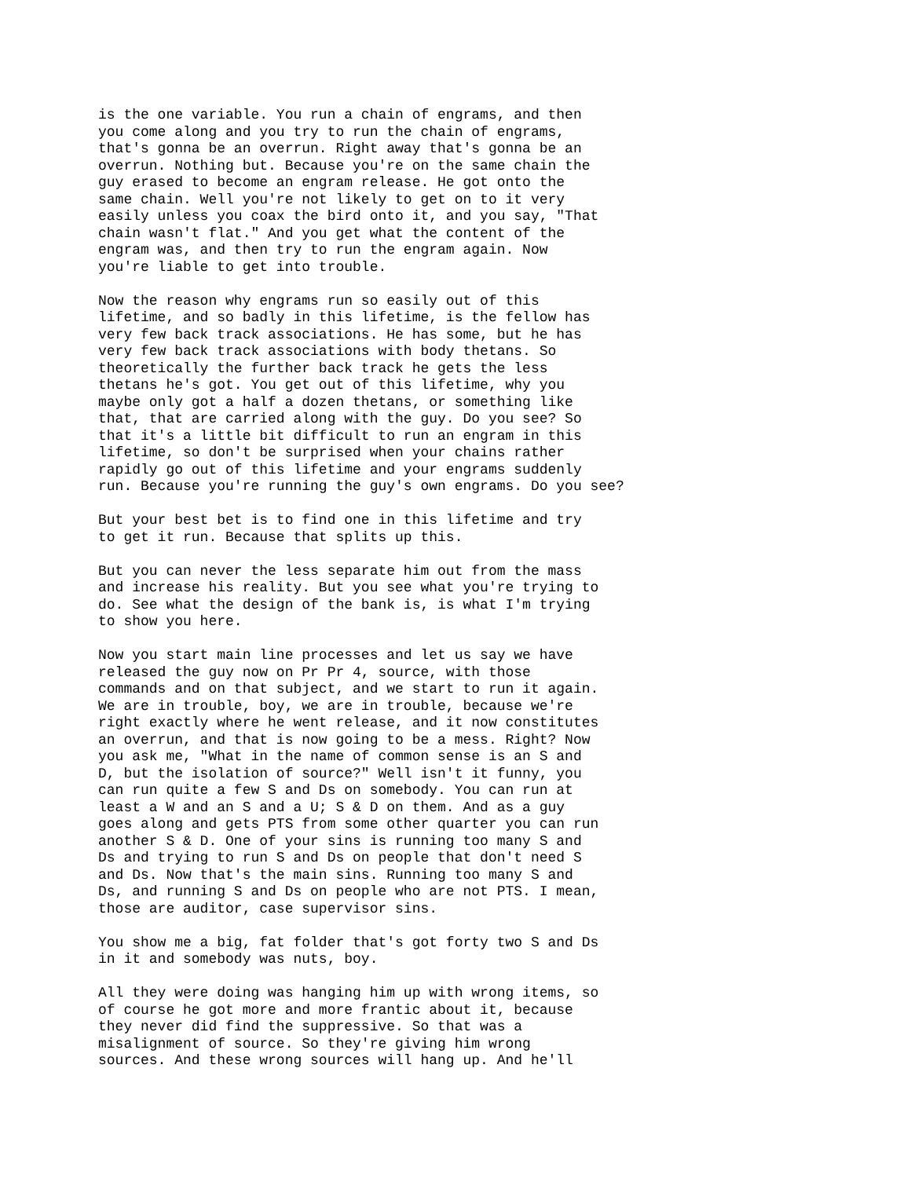is the one variable. You run a chain of engrams, and then
you come along and you try to run the chain of engrams,
that's gonna be an overrun. Right away that's gonna be an
overrun. Nothing but. Because you're on the same chain the
guy erased to become an engram release. He got onto the
same chain. Well you're not likely to get on to it very
easily unless you coax the bird onto it, and you say, "That
chain wasn't flat." And you get what the content of the
engram was, and then try to run the engram again. Now
you're liable to get into trouble.
Now the reason why engrams run so easily out of this
lifetime, and so badly in this lifetime, is the fellow has
very few back track associations. He has some, but he has
very few back track associations with body thetans. So
theoretically the further back track he gets the less
thetans he's got. You get out of this lifetime, why you
maybe only got a half a dozen thetans, or something like
that, that are carried along with the guy. Do you see? So
that it's a little bit difficult to run an engram in this
lifetime, so don't be surprised when your chains rather
rapidly go out of this lifetime and your engrams suddenly
run. Because you're running the guy's own engrams. Do you see?
But your best bet is to find one in this lifetime and try
to get it run. Because that splits up this.
But you can never the less separate him out from the mass
and increase his reality. But you see what you're trying to
do. See what the design of the bank is, is what I'm trying
to show you here.
Now you start main line processes and let us say we have
released the guy now on Pr Pr 4, source, with those
commands and on that subject, and we start to run it again.
We are in trouble, boy, we are in trouble, because we're
right exactly where he went release, and it now constitutes
an overrun, and that is now going to be a mess. Right? Now
you ask me, "What in the name of common sense is an S and
D, but the isolation of source?" Well isn't it funny, you
can run quite a few S and Ds on somebody. You can run at
least a W and an S and a U; S & D on them. And as a guy
goes along and gets PTS from some other quarter you can run
another S & D. One of your sins is running too many S and
Ds and trying to run S and Ds on people that don't need S
and Ds. Now that's the main sins. Running too many S and
Ds, and running S and Ds on people who are not PTS. I mean,
those are auditor, case supervisor sins.
You show me a big, fat folder that's got forty two S and Ds
in it and somebody was nuts, boy.
All they were doing was hanging him up with wrong items, so
of course he got more and more frantic about it, because
they never did find the suppressive. So that was a
misalignment of source. So they're giving him wrong
sources. And these wrong sources will hang up. And he'll